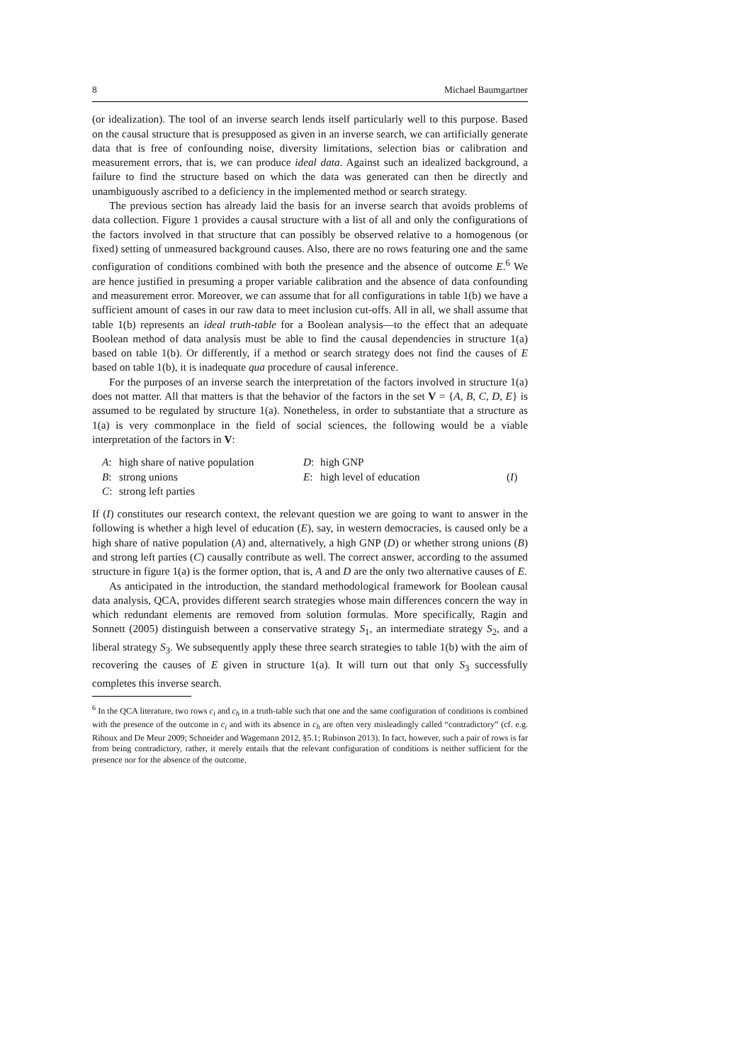8 Michael Baumgartner
(or idealization). The tool of an inverse search lends itself particularly well to this purpose. Based on the causal structure that is presupposed as given in an inverse search, we can artificially generate data that is free of confounding noise, diversity limitations, selection bias or calibration and measurement errors, that is, we can produce ideal data. Against such an idealized background, a failure to find the structure based on which the data was generated can then be directly and unambiguously ascribed to a deficiency in the implemented method or search strategy.
The previous section has already laid the basis for an inverse search that avoids problems of data collection. Figure 1 provides a causal structure with a list of all and only the configurations of the factors involved in that structure that can possibly be observed relative to a homogenous (or fixed) setting of unmeasured background causes. Also, there are no rows featuring one and the same configuration of conditions combined with both the presence and the absence of outcome E.<sup>6</sup> We are hence justified in presuming a proper variable calibration and the absence of data confounding and measurement error. Moreover, we can assume that for all configurations in table 1(b) we have a sufficient amount of cases in our raw data to meet inclusion cut-offs. All in all, we shall assume that table 1(b) represents an ideal truth-table for a Boolean analysis—to the effect that an adequate Boolean method of data analysis must be able to find the causal dependencies in structure 1(a) based on table 1(b). Or differently, if a method or search strategy does not find the causes of E based on table 1(b), it is inadequate qua procedure of causal inference.
For the purposes of an inverse search the interpretation of the factors involved in structure 1(a) does not matter. All that matters is that the behavior of the factors in the set V = {A, B, C, D, E} is assumed to be regulated by structure 1(a). Nonetheless, in order to substantiate that a structure as 1(a) is very commonplace in the field of social sciences, the following would be a viable interpretation of the factors in V:
A: high share of native population D: high GNP B: strong unions E: high level of education (I) C: strong left parties
If (I) constitutes our research context, the relevant question we are going to want to answer in the following is whether a high level of education (E), say, in western democracies, is caused only be a high share of native population (A) and, alternatively, a high GNP (D) or whether strong unions (B) and strong left parties (C) causally contribute as well. The correct answer, according to the assumed structure in figure 1(a) is the former option, that is, A and D are the only two alternative causes of E.
As anticipated in the introduction, the standard methodological framework for Boolean causal data analysis, QCA, provides different search strategies whose main differences concern the way in which redundant elements are removed from solution formulas. More specifically, Ragin and Sonnett (2005) distinguish between a conservative strategy S<sub>1</sub>, an intermediate strategy S<sub>2</sub>, and a liberal strategy S<sub>3</sub>. We subsequently apply these three search strategies to table 1(b) with the aim of recovering the causes of E given in structure 1(a). It will turn out that only S<sub>3</sub> successfully completes this inverse search.
<sup>6</sup> In the QCA literature, two rows c<sub>i</sub> and c<sub>h</sub> in a truth-table such that one and the same configuration of conditions is combined with the presence of the outcome in c<sub>i</sub> and with its absence in c<sub>h</sub> are often very misleadingly called “contradictory” (cf. e.g. Rihoux and De Meur 2009; Schneider and Wagemann 2012, §5.1; Rubinson 2013). In fact, however, such a pair of rows is far from being contradictory, rather, it merely entails that the relevant configuration of conditions is neither sufficient for the presence nor for the absence of the outcome.